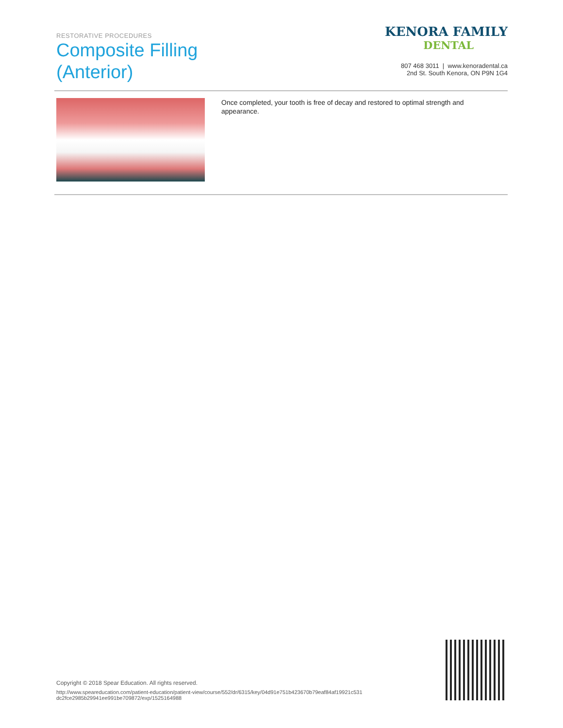RESTORATIVE PROCEDURES
Composite Filling
(Anterior)
KENORA FAMILY
DENTAL
807 468 3011 | www.kenoradental.ca
2nd St. South Kenora, ON P9N 1G4
Once completed, your tooth is free of decay and restored to optimal strength and appearance.
Copyright © 2018 Spear Education. All rights reserved.
http://www.speareducation.com/patient-education/patient-view/course/552/dr/6315/key/04d91e751b423670b79eaf84af19921c531 dc2fce2985b29941ee991be709872/exp/1525164988